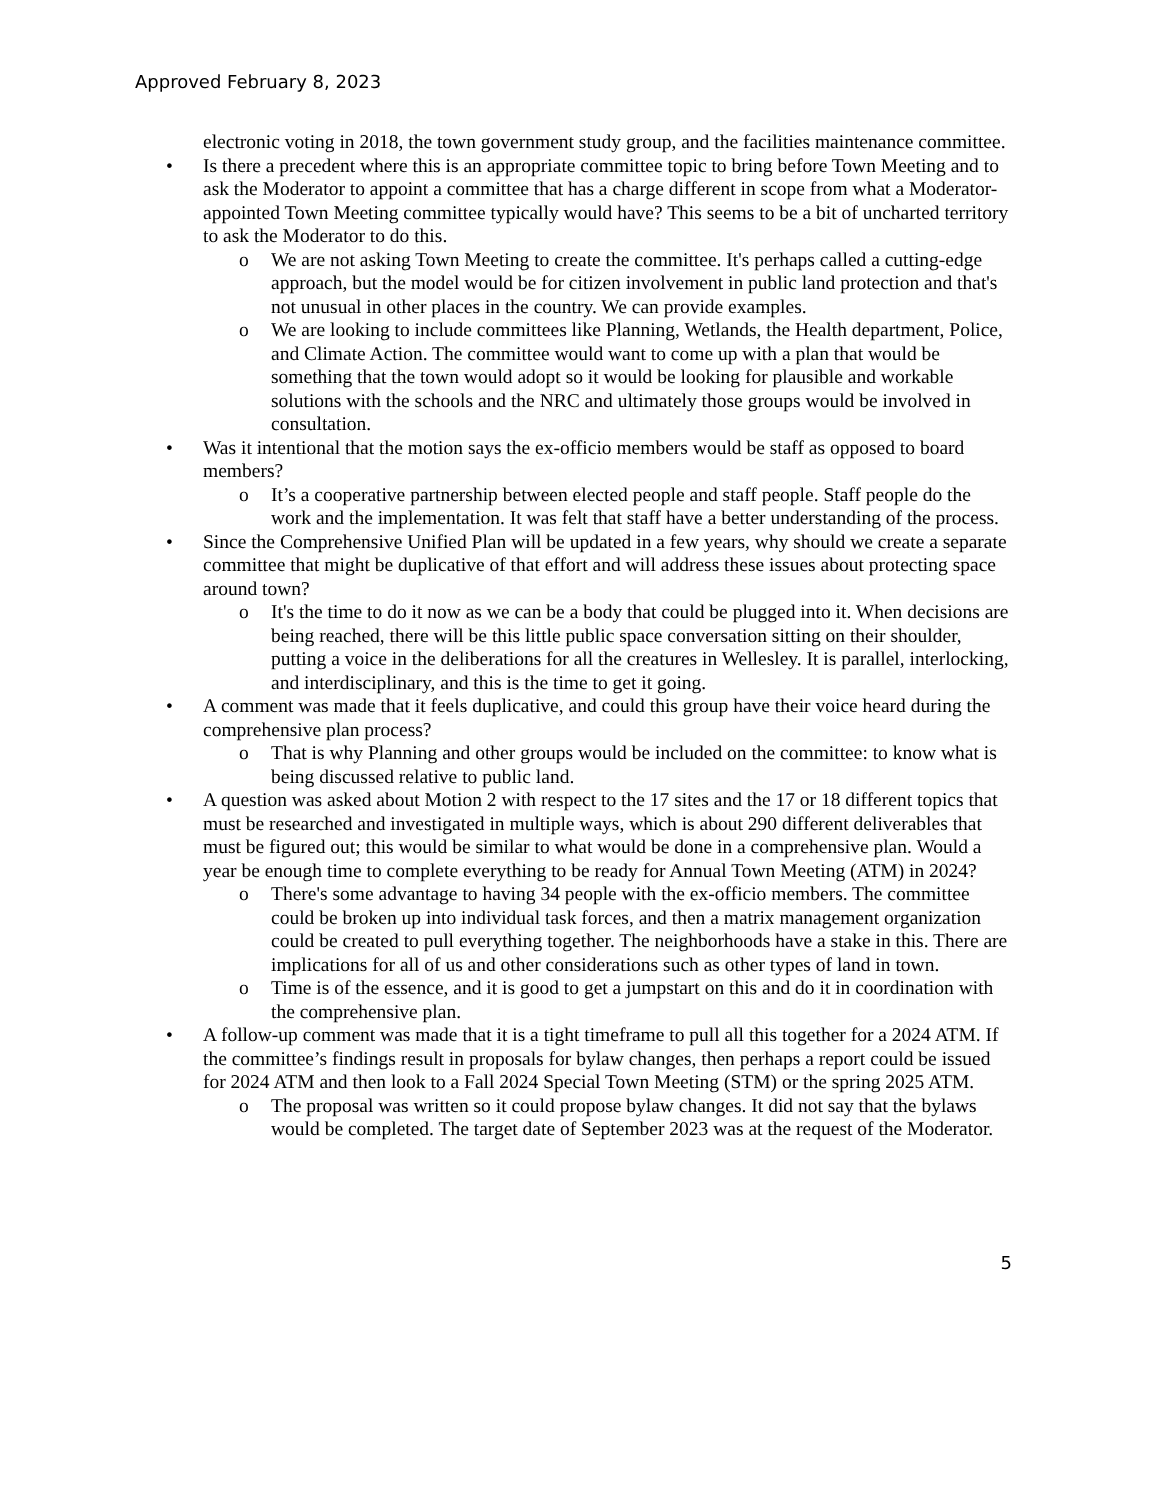Approved February 8, 2023
electronic voting in 2018, the town government study group, and the facilities maintenance committee.
• Is there a precedent where this is an appropriate committee topic to bring before Town Meeting and to ask the Moderator to appoint a committee that has a charge different in scope from what a Moderator-appointed Town Meeting committee typically would have? This seems to be a bit of uncharted territory to ask the Moderator to do this.
o We are not asking Town Meeting to create the committee. It's perhaps called a cutting-edge approach, but the model would be for citizen involvement in public land protection and that's not unusual in other places in the country. We can provide examples.
o We are looking to include committees like Planning, Wetlands, the Health department, Police, and Climate Action. The committee would want to come up with a plan that would be something that the town would adopt so it would be looking for plausible and workable solutions with the schools and the NRC and ultimately those groups would be involved in consultation.
• Was it intentional that the motion says the ex-officio members would be staff as opposed to board members?
o It’s a cooperative partnership between elected people and staff people. Staff people do the work and the implementation. It was felt that staff have a better understanding of the process.
• Since the Comprehensive Unified Plan will be updated in a few years, why should we create a separate committee that might be duplicative of that effort and will address these issues about protecting space around town?
o It's the time to do it now as we can be a body that could be plugged into it. When decisions are being reached, there will be this little public space conversation sitting on their shoulder, putting a voice in the deliberations for all the creatures in Wellesley. It is parallel, interlocking, and interdisciplinary, and this is the time to get it going.
• A comment was made that it feels duplicative, and could this group have their voice heard during the comprehensive plan process?
o That is why Planning and other groups would be included on the committee: to know what is being discussed relative to public land.
• A question was asked about Motion 2 with respect to the 17 sites and the 17 or 18 different topics that must be researched and investigated in multiple ways, which is about 290 different deliverables that must be figured out; this would be similar to what would be done in a comprehensive plan. Would a year be enough time to complete everything to be ready for Annual Town Meeting (ATM) in 2024?
o There's some advantage to having 34 people with the ex-officio members. The committee could be broken up into individual task forces, and then a matrix management organization could be created to pull everything together. The neighborhoods have a stake in this. There are implications for all of us and other considerations such as other types of land in town.
o Time is of the essence, and it is good to get a jumpstart on this and do it in coordination with the comprehensive plan.
• A follow-up comment was made that it is a tight timeframe to pull all this together for a 2024 ATM. If the committee’s findings result in proposals for bylaw changes, then perhaps a report could be issued for 2024 ATM and then look to a Fall 2024 Special Town Meeting (STM) or the spring 2025 ATM.
o The proposal was written so it could propose bylaw changes. It did not say that the bylaws would be completed. The target date of September 2023 was at the request of the Moderator.
5